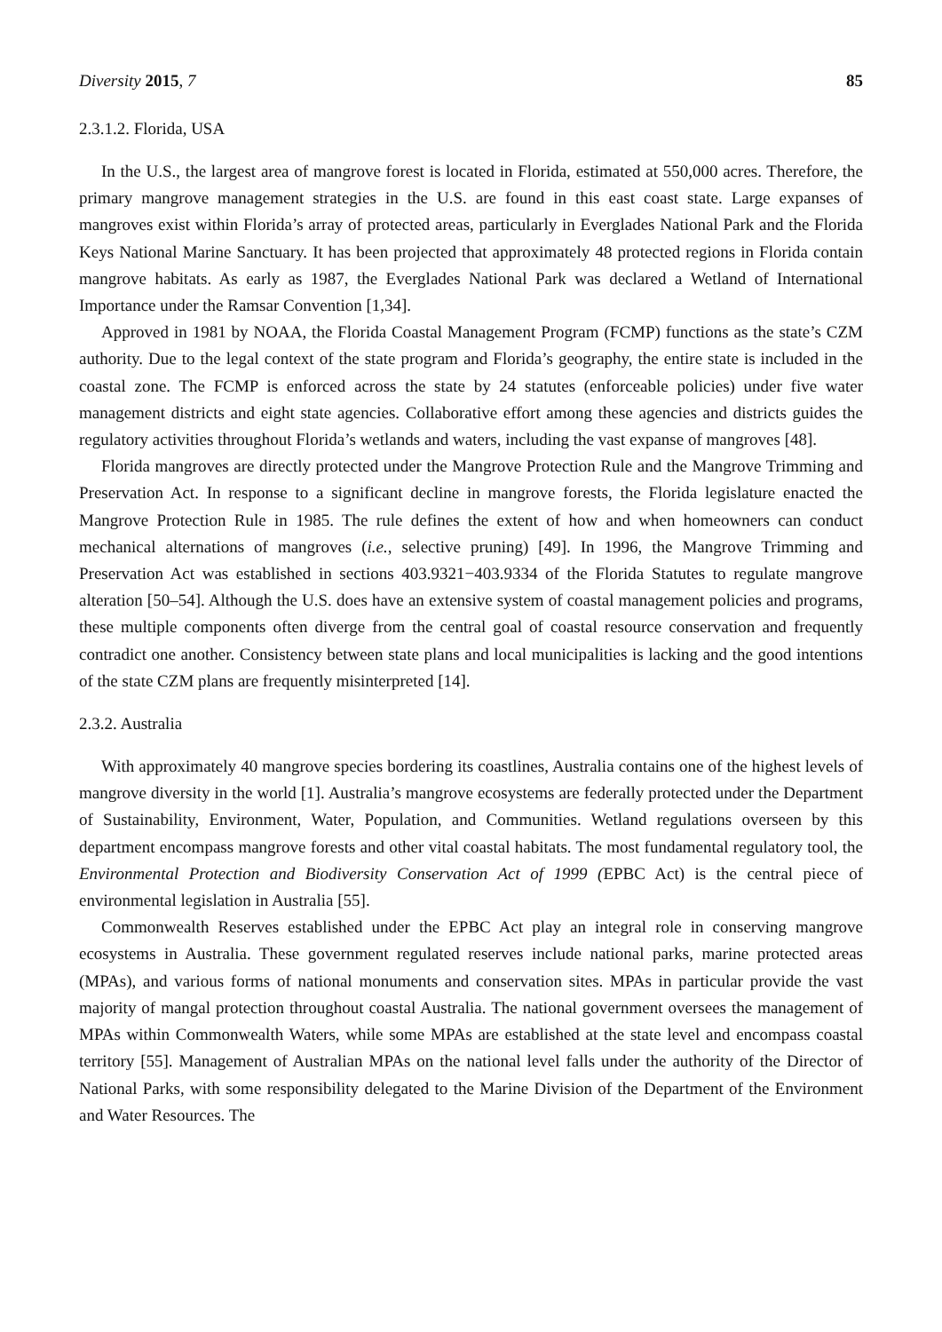Diversity 2015, 7 85
2.3.1.2. Florida, USA
In the U.S., the largest area of mangrove forest is located in Florida, estimated at 550,000 acres. Therefore, the primary mangrove management strategies in the U.S. are found in this east coast state. Large expanses of mangroves exist within Florida’s array of protected areas, particularly in Everglades National Park and the Florida Keys National Marine Sanctuary. It has been projected that approximately 48 protected regions in Florida contain mangrove habitats. As early as 1987, the Everglades National Park was declared a Wetland of International Importance under the Ramsar Convention [1,34].
Approved in 1981 by NOAA, the Florida Coastal Management Program (FCMP) functions as the state’s CZM authority. Due to the legal context of the state program and Florida’s geography, the entire state is included in the coastal zone. The FCMP is enforced across the state by 24 statutes (enforceable policies) under five water management districts and eight state agencies. Collaborative effort among these agencies and districts guides the regulatory activities throughout Florida’s wetlands and waters, including the vast expanse of mangroves [48].
Florida mangroves are directly protected under the Mangrove Protection Rule and the Mangrove Trimming and Preservation Act. In response to a significant decline in mangrove forests, the Florida legislature enacted the Mangrove Protection Rule in 1985. The rule defines the extent of how and when homeowners can conduct mechanical alternations of mangroves (i.e., selective pruning) [49]. In 1996, the Mangrove Trimming and Preservation Act was established in sections 403.9321−403.9334 of the Florida Statutes to regulate mangrove alteration [50–54]. Although the U.S. does have an extensive system of coastal management policies and programs, these multiple components often diverge from the central goal of coastal resource conservation and frequently contradict one another. Consistency between state plans and local municipalities is lacking and the good intentions of the state CZM plans are frequently misinterpreted [14].
2.3.2. Australia
With approximately 40 mangrove species bordering its coastlines, Australia contains one of the highest levels of mangrove diversity in the world [1]. Australia’s mangrove ecosystems are federally protected under the Department of Sustainability, Environment, Water, Population, and Communities. Wetland regulations overseen by this department encompass mangrove forests and other vital coastal habitats. The most fundamental regulatory tool, the Environmental Protection and Biodiversity Conservation Act of 1999 (EPBC Act) is the central piece of environmental legislation in Australia [55].
Commonwealth Reserves established under the EPBC Act play an integral role in conserving mangrove ecosystems in Australia. These government regulated reserves include national parks, marine protected areas (MPAs), and various forms of national monuments and conservation sites. MPAs in particular provide the vast majority of mangal protection throughout coastal Australia. The national government oversees the management of MPAs within Commonwealth Waters, while some MPAs are established at the state level and encompass coastal territory [55]. Management of Australian MPAs on the national level falls under the authority of the Director of National Parks, with some responsibility delegated to the Marine Division of the Department of the Environment and Water Resources. The